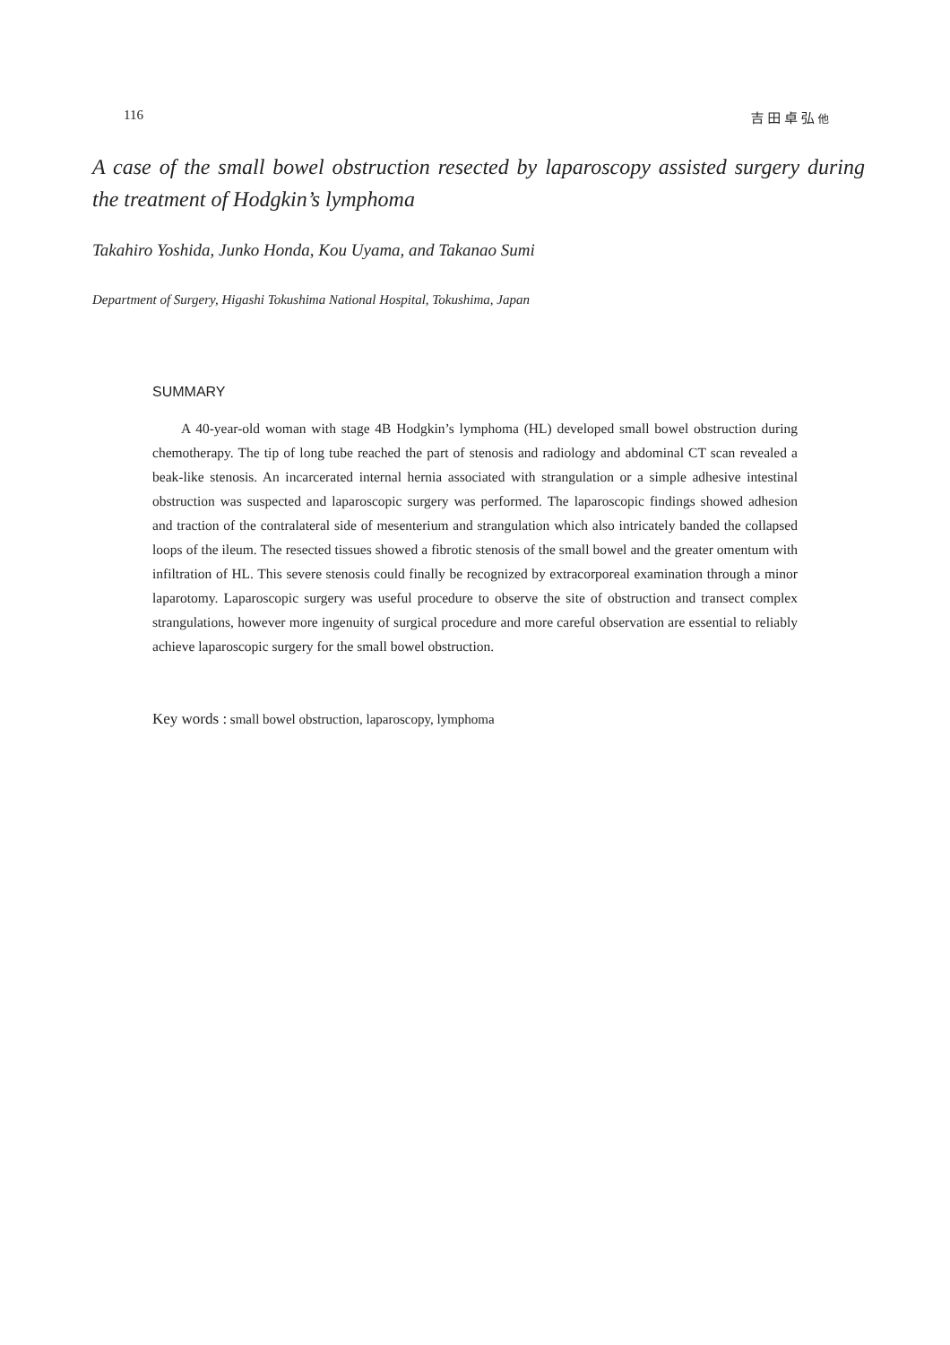116 吉 田 卓 弘 他
A case of the small bowel obstruction resected by laparoscopy assisted surgery during the treatment of Hodgkin’s lymphoma
Takahiro Yoshida, Junko Honda, Kou Uyama, and Takanao Sumi
Department of Surgery, Higashi Tokushima National Hospital, Tokushima, Japan
SUMMARY
A 40-year-old woman with stage 4B Hodgkin’s lymphoma (HL) developed small bowel obstruction during chemotherapy. The tip of long tube reached the part of stenosis and radiology and abdominal CT scan revealed a beak-like stenosis. An incarcerated internal hernia associated with strangulation or a simple adhesive intestinal obstruction was suspected and laparoscopic surgery was performed. The laparoscopic findings showed adhesion and traction of the contralateral side of mesenterium and strangulation which also intricately banded the collapsed loops of the ileum. The resected tissues showed a fibrotic stenosis of the small bowel and the greater omentum with infiltration of HL. This severe stenosis could finally be recognized by extracorporeal examination through a minor laparotomy. Laparoscopic surgery was useful procedure to observe the site of obstruction and transect complex strangulations, however more ingenuity of surgical procedure and more careful observation are essential to reliably achieve laparoscopic surgery for the small bowel obstruction.
Key words : small bowel obstruction, laparoscopy, lymphoma